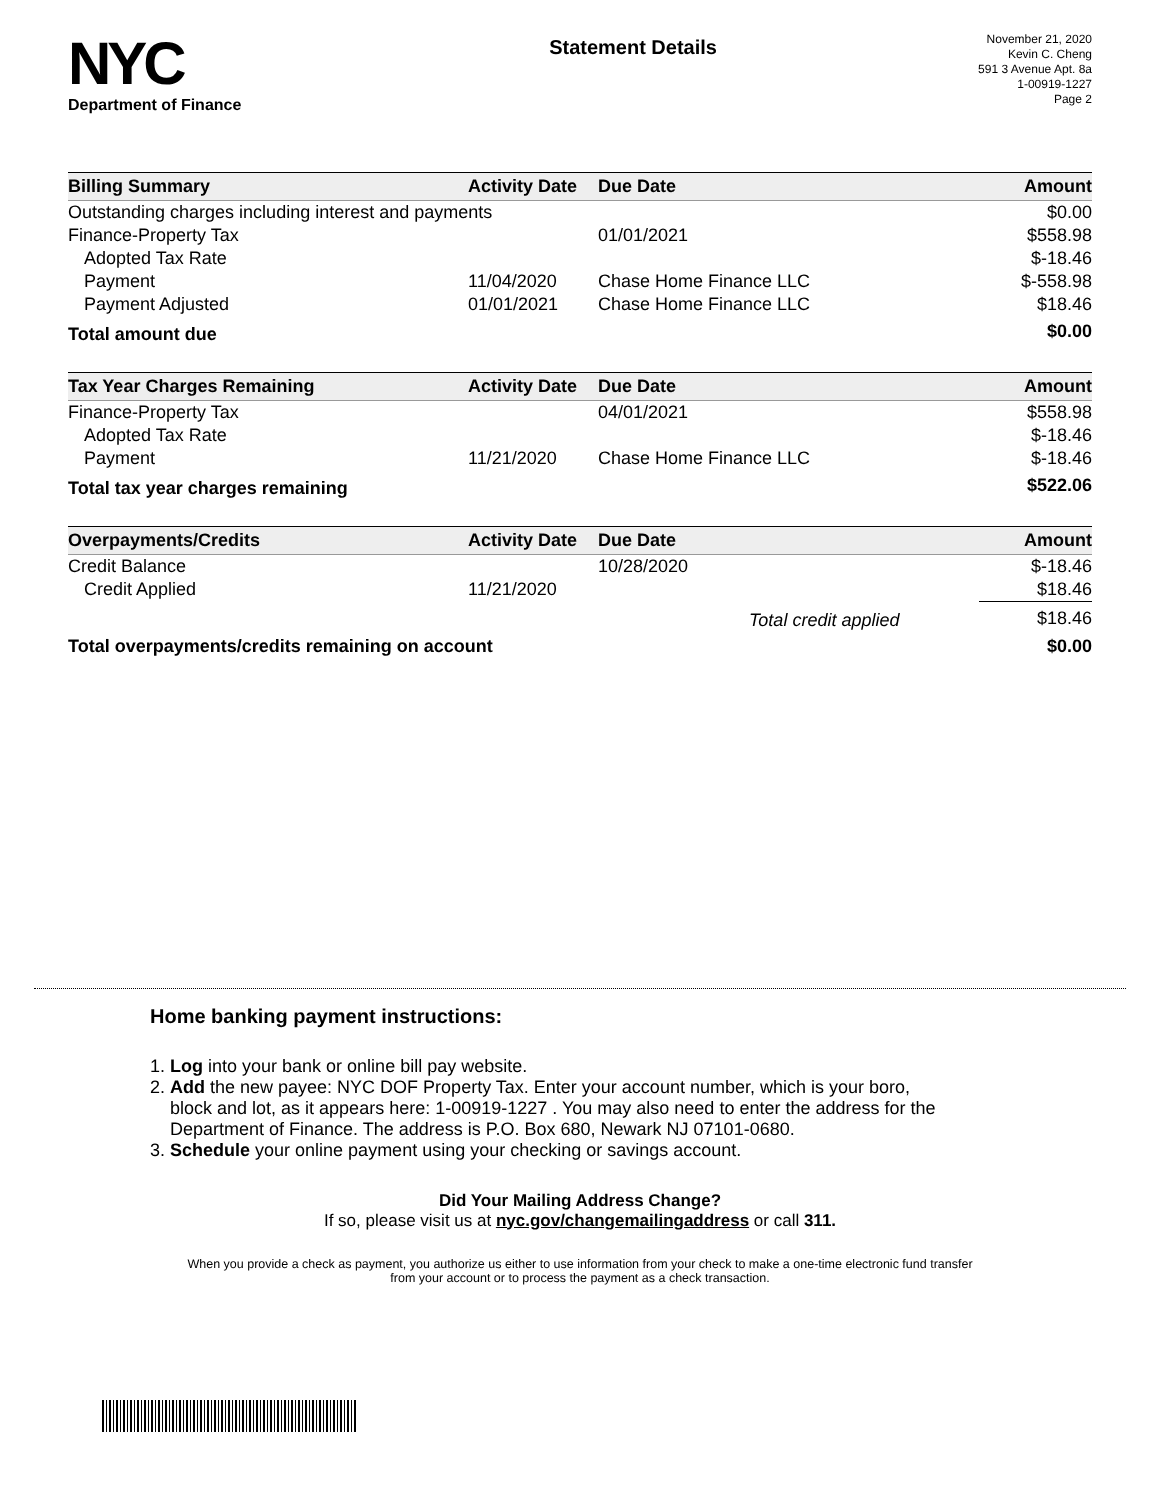NYC
Department of Finance
Statement Details
November 21, 2020
Kevin C. Cheng
591 3 Avenue Apt. 8a
1-00919-1227
Page 2
| Billing Summary | Activity Date | Due Date | Amount |
| --- | --- | --- | --- |
| Outstanding charges including interest and payments | | | $0.00 |
| Finance-Property Tax | | 01/01/2021 | $558.98 |
| Adopted Tax Rate | | | $-18.46 |
| Payment | 11/04/2020 | Chase Home Finance LLC | $-558.98 |
| Payment Adjusted | 01/01/2021 | Chase Home Finance LLC | $18.46 |
| Total amount due | | | $0.00 |
| Tax Year Charges Remaining | Activity Date | Due Date | Amount |
| --- | --- | --- | --- |
| Finance-Property Tax | | 04/01/2021 | $558.98 |
| Adopted Tax Rate | | | $-18.46 |
| Payment | 11/21/2020 | Chase Home Finance LLC | $-18.46 |
| Total tax year charges remaining | | | $522.06 |
| Overpayments/Credits | Activity Date | Due Date | Amount |
| --- | --- | --- | --- |
| Credit Balance | | 10/28/2020 | $-18.46 |
| Credit Applied | 11/21/2020 | | $18.46 |
| | | Total credit applied | $18.46 |
| Total overpayments/credits remaining on account | | | $0.00 |
Home banking payment instructions:
1. Log into your bank or online bill pay website.
2. Add the new payee: NYC DOF Property Tax. Enter your account number, which is your boro,
block and lot, as it appears here: 1-00919-1227 . You may also need to enter the address for the
Department of Finance. The address is P.O. Box 680, Newark NJ 07101-0680.
3. Schedule your online payment using your checking or savings account.
Did Your Mailing Address Change?
If so, please visit us at nyc.gov/changemailingaddress or call 311.
When you provide a check as payment, you authorize us either to use information from your check to make a one-time electronic fund transfer from your account or to process the payment as a check transaction.